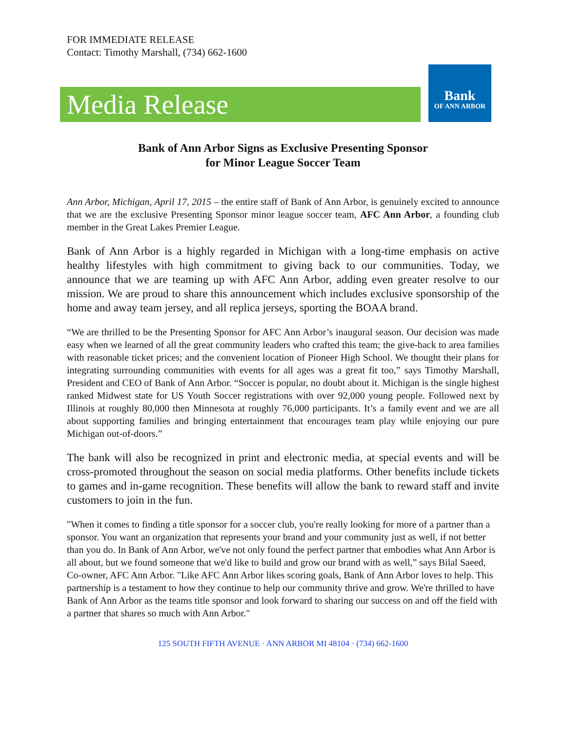FOR IMMEDIATE RELEASE
Contact: Timothy Marshall, (734) 662-1600
Media Release
Bank
OF ANN ARBOR
Bank of Ann Arbor Signs as Exclusive Presenting Sponsor
for Minor League Soccer Team
Ann Arbor, Michigan, April 17, 2015 – the entire staff of Bank of Ann Arbor, is genuinely excited to announce that we are the exclusive Presenting Sponsor minor league soccer team, AFC Ann Arbor, a founding club member in the Great Lakes Premier League.
Bank of Ann Arbor is a highly regarded in Michigan with a long-time emphasis on active healthy lifestyles with high commitment to giving back to our communities. Today, we announce that we are teaming up with AFC Ann Arbor, adding even greater resolve to our mission. We are proud to share this announcement which includes exclusive sponsorship of the home and away team jersey, and all replica jerseys, sporting the BOAA brand.
“We are thrilled to be the Presenting Sponsor for AFC Ann Arbor’s inaugural season. Our decision was made easy when we learned of all the great community leaders who crafted this team; the give-back to area families with reasonable ticket prices; and the convenient location of Pioneer High School. We thought their plans for integrating surrounding communities with events for all ages was a great fit too,” says Timothy Marshall, President and CEO of Bank of Ann Arbor. “Soccer is popular, no doubt about it. Michigan is the single highest ranked Midwest state for US Youth Soccer registrations with over 92,000 young people. Followed next by Illinois at roughly 80,000 then Minnesota at roughly 76,000 participants. It’s a family event and we are all about supporting families and bringing entertainment that encourages team play while enjoying our pure Michigan out-of-doors.”
The bank will also be recognized in print and electronic media, at special events and will be cross-promoted throughout the season on social media platforms. Other benefits include tickets to games and in-game recognition. These benefits will allow the bank to reward staff and invite customers to join in the fun.
"When it comes to finding a title sponsor for a soccer club, you're really looking for more of a partner than a sponsor. You want an organization that represents your brand and your community just as well, if not better than you do. In Bank of Ann Arbor, we've not only found the perfect partner that embodies what Ann Arbor is all about, but we found someone that we'd like to build and grow our brand with as well,” says Bilal Saeed, Co-owner, AFC Ann Arbor. "Like AFC Ann Arbor likes scoring goals, Bank of Ann Arbor loves to help. This partnership is a testament to how they continue to help our community thrive and grow. We're thrilled to have Bank of Ann Arbor as the teams title sponsor and look forward to sharing our success on and off the field with a partner that shares so much with Ann Arbor."
125 SOUTH FIFTH AVENUE · ANN ARBOR MI 48104 · (734) 662-1600